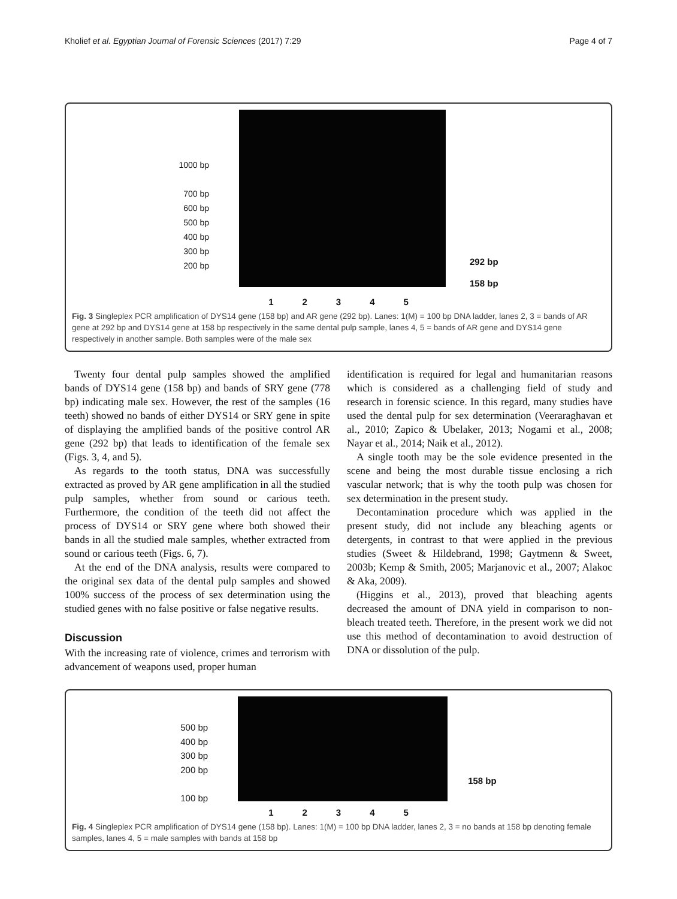Kholief et al. Egyptian Journal of Forensic Sciences (2017) 7:29 Page 4 of 7
1000 bp
700 bp
600 bp
500 bp
400 bp
300 bp
200 bp
292 bp
158 bp
12345
Fig. 3 Singleplex PCR amplification of DYS14 gene (158 bp) and AR gene (292 bp). Lanes: 1(M) = 100 bp DNA ladder, lanes 2, 3 = bands of AR gene at 292 bp and DYS14 gene at 158 bp respectively in the same dental pulp sample, lanes 4, 5 = bands of AR gene and DYS14 gene respectively in another sample. Both samples were of the male sex
Twenty four dental pulp samples showed the amplified bands of DYS14 gene (158 bp) and bands of SRY gene (778 bp) indicating male sex. However, the rest of the samples (16 teeth) showed no bands of either DYS14 or SRY gene in spite of displaying the amplified bands of the positive control AR gene (292 bp) that leads to identification of the female sex (Figs. 3, 4, and 5).
As regards to the tooth status, DNA was successfully extracted as proved by AR gene amplification in all the studied pulp samples, whether from sound or carious teeth. Furthermore, the condition of the teeth did not affect the process of DYS14 or SRY gene where both showed their bands in all the studied male samples, whether extracted from sound or carious teeth (Figs. 6, 7).
At the end of the DNA analysis, results were compared to the original sex data of the dental pulp samples and showed 100% success of the process of sex determination using the studied genes with no false positive or false negative results.
Discussion
With the increasing rate of violence, crimes and terrorism with advancement of weapons used, proper human
identification is required for legal and humanitarian reasons which is considered as a challenging field of study and research in forensic science. In this regard, many studies have used the dental pulp for sex determination (Veeraraghavan et al., 2010; Zapico & Ubelaker, 2013; Nogami et al., 2008; Nayar et al., 2014; Naik et al., 2012).
A single tooth may be the sole evidence presented in the scene and being the most durable tissue enclosing a rich vascular network; that is why the tooth pulp was chosen for sex determination in the present study.
Decontamination procedure which was applied in the present study, did not include any bleaching agents or detergents, in contrast to that were applied in the previous studies (Sweet & Hildebrand, 1998; Gaytmenn & Sweet, 2003b; Kemp & Smith, 2005; Marjanovic et al., 2007; Alakoc & Aka, 2009).
(Higgins et al., 2013), proved that bleaching agents decreased the amount of DNA yield in comparison to non- bleach treated teeth. Therefore, in the present work we did not use this method of decontamination to avoid destruction of DNA or dissolution of the pulp.
500 bp
400 bp
300 bp
200 bp
100 bp
158 bp
12345
Fig. 4 Singleplex PCR amplification of DYS14 gene (158 bp). Lanes: 1(M) = 100 bp DNA ladder, lanes 2, 3 = no bands at 158 bp denoting female samples, lanes 4, 5 = male samples with bands at 158 bp